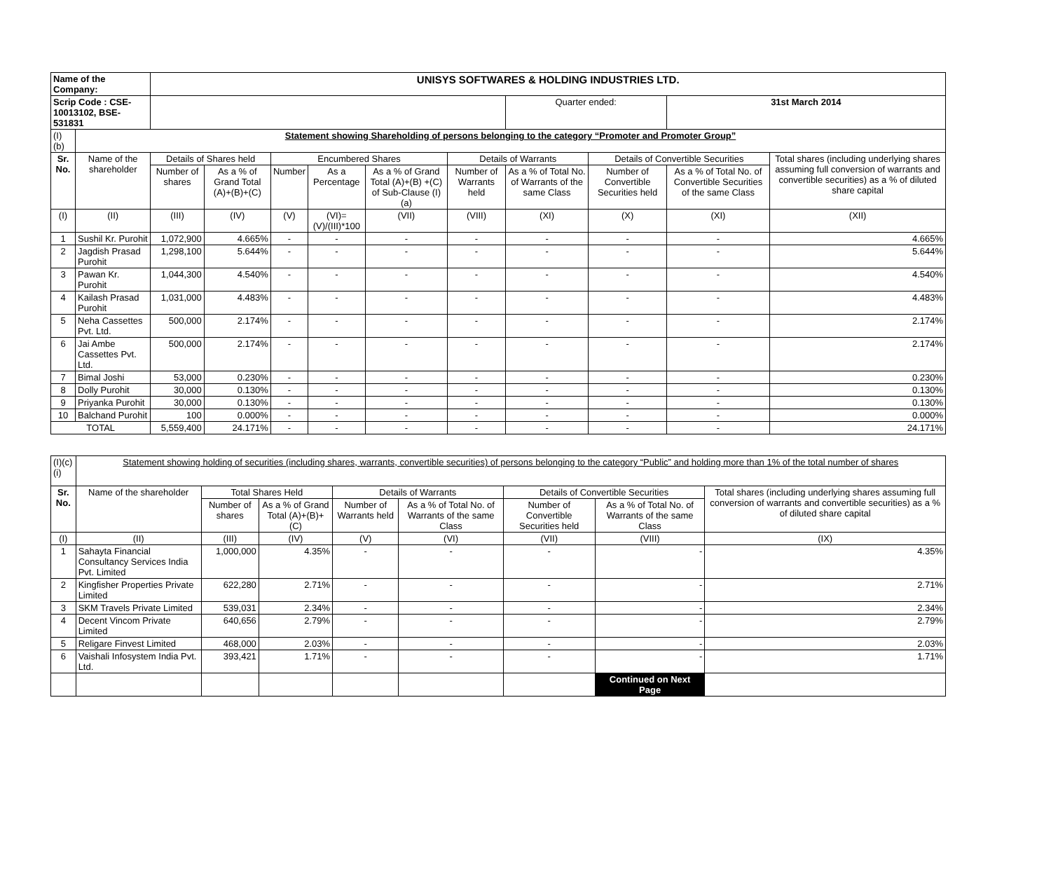| Name of the Company: | | UNISYS SOFTWARES & HOLDING INDUSTRIES LTD. | | | | | | | | | |
| Scrip Code : CSE-10013102, BSE-531831 | | | | | | | | Quarter ended: | | 31st March 2014 | |
| (I)(b) | Statement showing Shareholding of persons belonging to the category “Promoter and Promoter Group” | | | | | | | | | | |
| Sr. No. | Name of the shareholder | Details of Shares held | | Encumbered Shares | | | Details of Warrants | | Details of Convertible Securities | | Total shares (including underlying shares assuming full conversion of warrants and convertible securities) as a % of diluted share capital |
| | | Number of shares | As a % of Grand Total (A)+(B)+(C) | Number | As a Percentage | As a % of Grand Total (A)+(B) +(C) of Sub-Clause (I)(a) | Number of Warrants held | As a % of Total No. of Warrants of the same Class | Number of Convertible Securities held | As a % of Total No. of Convertible Securities of the same Class | |
| (I) | (II) | (III) | (IV) | (V) | (VI)=(V)/(III)*100 | (VII) | (VIII) | (XI) | (X) | (XI) | (XII) |
| 1 | Sushil Kr. Purohit | 1,072,900 | 4.665% | - | - | - | - | - | - | - | 4.665% |
| 2 | Jagdish Prasad Purohit | 1,298,100 | 5.644% | - | - | - | - | - | - | - | 5.644% |
| 3 | Pawan Kr. Purohit | 1,044,300 | 4.540% | - | - | - | - | - | - | - | 4.540% |
| 4 | Kailash Prasad Purohit | 1,031,000 | 4.483% | - | - | - | - | - | - | - | 4.483% |
| 5 | Neha Cassettes Pvt. Ltd. | 500,000 | 2.174% | - | - | - | - | - | - | - | 2.174% |
| 6 | Jai Ambe Cassettes Pvt. Ltd. | 500,000 | 2.174% | - | - | - | - | - | - | - | 2.174% |
| 7 | Bimal Joshi | 53,000 | 0.230% | - | - | - | - | - | - | - | 0.230% |
| 8 | Dolly Purohit | 30,000 | 0.130% | - | - | - | - | - | - | - | 0.130% |
| 9 | Priyanka Purohit | 30,000 | 0.130% | - | - | - | - | - | - | - | 0.130% |
| 10 | Balchand Purohit | 100 | 0.000% | - | - | - | - | - | - | - | 0.000% |
| TOTAL | | 5,559,400 | 24.171% | - | - | - | - | - | - | - | 24.171% |
| (I)(c)(i) | Statement showing holding of securities (including shares, warrants, convertible securities) of persons belonging to the category “Public” and holding more than 1% of the total number of shares | | | | | | | | |
| Sr. No. | Name of the shareholder | Total Shares Held | | Details of Warrants | | Details of Convertible Securities | | Total shares (including underlying shares assuming full conversion of warrants and convertible securities) as a % of diluted share capital | |
| | | Number of shares | As a % of Grand Total (A)+(B)+(C) | Number of Warrants held | As a % of Total No. of Warrants of the same Class | Number of Convertible Securities held | As a % of Total No. of Warrants of the same Class | | |
| (I) | (II) | (III) | (IV) | (V) | (VI) | (VII) | (VIII) | (IX) | |
| 1 | Sahayta Financial Consultancy Services India Pvt. Limited | 1,000,000 | 4.35% | - | - | - | - | 4.35% | |
| 2 | Kingfisher Properties Private Limited | 622,280 | 2.71% | - | - | - | - | 2.71% | |
| 3 | SKM Travels Private Limited | 539,031 | 2.34% | - | - | - | - | 2.34% | |
| 4 | Decent Vincom Private Limited | 640,656 | 2.79% | - | - | - | - | 2.79% | |
| 5 | Religare Finvest Limited | 468,000 | 2.03% | - | - | - | - | 2.03% | |
| 6 | Vaishali Infosystem India Pvt. Ltd. | 393,421 | 1.71% | - | - | - | - | 1.71% | |
| | | | | | | | Continued on Next Page | | |